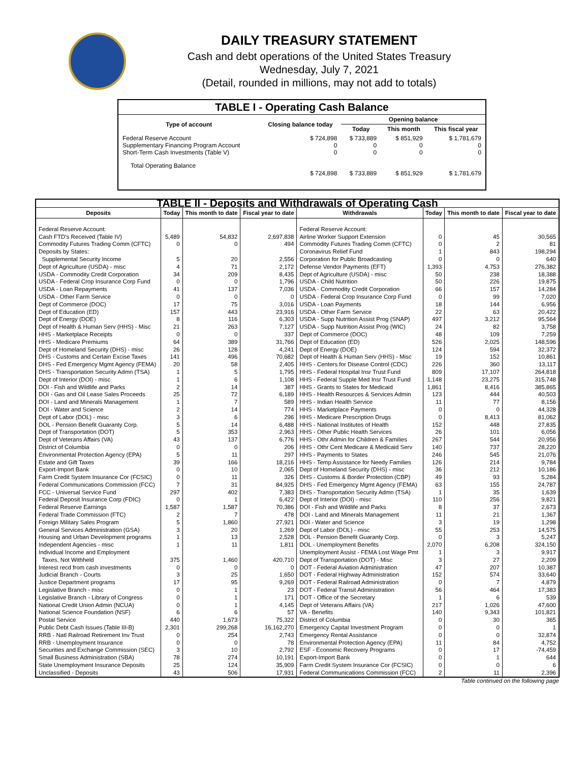DAILY TREASURY STATEMENT
Cash and debt operations of the United States Treasury
Wednesday, July 7, 2021
(Detail, rounded in millions, may not add to totals)
| TABLE I - Operating Cash Balance | | | | |
| Type of account | Closing balance today | Opening balance | | |
| | | Today | This month | This fiscal year |
| Federal Reserve Account Supplementary Financing Program Account Short-Term Cash Investments (Table V) | $ 724,898 0 0 | $ 733,889 0 0 | $ 851,929 0 0 | $ 1,781,679 0 0 |
| Total Operating Balance | $ 724,898 | $ 733,889 | $ 851,929 | $ 1,781,679 |
| TABLE II - Deposits and Withdrawals of Operating Cash | | | | | | | |
| Deposits | Today | This month to date | Fiscal year to date | Withdrawals | Today | This month to date | Fiscal year to date |
| Federal Reserve Account: | | | | Federal Reserve Account: | | | |
| Cash FTD's Received (Table IV) | 5,489 | 54,832 | 2,697,838 | Airline Worker Support Extension | 0 | 45 | 30,565 |
| Commodity Futures Trading Comm (CFTC) | 0 | 0 | 494 | Commodity Futures Trading Comm (CFTC) | 0 | 2 | 81 |
| Deposits by States: | | | | Coronavirus Relief Fund | 1 | 843 | 198,294 |
| Supplemental Security Income | 5 | 20 | 2,556 | Corporation for Public Broadcasting | 0 | 0 | 640 |
| Dept of Agriculture (USDA) - misc | 4 | 71 | 2,172 | Defense Vendor Payments (EFT) | 1,393 | 4,753 | 276,382 |
| USDA - Commodity Credit Corporation | 34 | 209 | 8,435 | Dept of Agriculture (USDA) - misc | 50 | 238 | 18,388 |
| USDA - Federal Crop Insurance Corp Fund | 0 | 0 | 1,796 | USDA - Child Nutrition | 50 | 226 | 19,875 |
| USDA - Loan Repayments | 41 | 137 | 7,036 | USDA - Commodity Credit Corporation | 66 | 157 | 14,284 |
| USDA - Other Farm Service | 0 | 0 | 0 | USDA - Federal Crop Insurance Corp Fund | 0 | 99 | 7,020 |
| Dept of Commerce (DOC) | 17 | 75 | 3,016 | USDA - Loan Payments | 18 | 144 | 6,956 |
| Dept of Education (ED) | 157 | 443 | 23,916 | USDA - Other Farm Service | 22 | 63 | 20,422 |
| Dept of Energy (DOE) | 8 | 116 | 6,303 | USDA - Supp Nutrition Assist Prog (SNAP) | 497 | 3,212 | 95,564 |
| Dept of Health & Human Serv (HHS) - Misc | 21 | 263 | 7,127 | USDA - Supp Nutrition Assist Prog (WIC) | 24 | 82 | 3,758 |
| HHS - Marketplace Receipts | 0 | 0 | 337 | Dept of Commerce (DOC) | 48 | 109 | 7,259 |
| HHS - Medicare Premiums | 64 | 389 | 31,766 | Dept of Education (ED) | 526 | 2,025 | 148,596 |
| Dept of Homeland Security (DHS) - misc | 26 | 128 | 4,241 | Dept of Energy (DOE) | 124 | 594 | 32,372 |
| DHS - Customs and Certain Excise Taxes | 141 | 496 | 70,682 | Dept of Health & Human Serv (HHS) - Misc | 19 | 152 | 10,861 |
| DHS - Fed Emergency Mgmt Agency (FEMA) | 20 | 58 | 2,405 | HHS - Centers for Disease Control (CDC) | 226 | 360 | 13,117 |
| DHS - Transportation Security Admn (TSA) | 1 | 5 | 1,795 | HHS - Federal Hospital Insr Trust Fund | 809 | 17,107 | 264,818 |
| Dept of Interior (DOI) - misc | 1 | 6 | 1,108 | HHS - Federal Supple Med Insr Trust Fund | 1,148 | 23,275 | 315,748 |
| DOI - Fish and Wildlife and Parks | 2 | 14 | 387 | HHS - Grants to States for Medicaid | 1,861 | 8,416 | 385,865 |
| DOI - Gas and Oil Lease Sales Proceeds | 25 | 72 | 6,189 | HHS - Health Resources & Services Admin | 123 | 444 | 40,503 |
| DOI - Land and Minerals Management | 1 | 7 | 589 | HHS - Indian Health Service | 11 | 77 | 8,156 |
| DOI - Water and Science | 2 | 14 | 774 | HHS - Marketplace Payments | 0 | 0 | 44,328 |
| Dept of Labor (DOL) - misc | 3 | 6 | 296 | HHS - Medicare Prescription Drugs | 0 | 8,413 | 81,062 |
| DOL - Pension Benefit Guaranty Corp. | 5 | 14 | 6,488 | HHS - National Institutes of Health | 152 | 448 | 27,835 |
| Dept of Transportation (DOT) | 5 | 353 | 2,963 | HHS - Other Public Health Services | 26 | 101 | 6,056 |
| Dept of Veterans Affairs (VA) | 43 | 137 | 6,776 | HHS - Othr Admin for Children & Families | 267 | 544 | 20,956 |
| District of Columbia | 0 | 0 | 206 | HHS - Othr Cent Medicare & Medicaid Serv | 140 | 737 | 28,220 |
| Environmental Protection Agency (EPA) | 5 | 11 | 297 | HHS - Payments to States | 246 | 545 | 21,076 |
| Estate and Gift Taxes | 39 | 166 | 18,216 | HHS - Temp Assistance for Needy Families | 126 | 214 | 9,784 |
| Export-Import Bank | 0 | 10 | 2,065 | Dept of Homeland Security (DHS) - misc | 36 | 212 | 10,186 |
| Farm Credit System Insurance Cor (FCSIC) | 0 | 11 | 326 | DHS - Customs & Border Protection (CBP) | 49 | 93 | 5,284 |
| Federal Communications Commission (FCC) | 7 | 31 | 84,925 | DHS - Fed Emergency Mgmt Agency (FEMA) | 63 | 155 | 24,787 |
| FCC - Universal Service Fund | 297 | 402 | 7,383 | DHS - Transportation Security Admn (TSA) | 1 | 35 | 1,639 |
| Federal Deposit Insurance Corp (FDIC) | 0 | 1 | 6,422 | Dept of Interior (DOI) - misc | 110 | 256 | 9,821 |
| Federal Reserve Earnings | 1,587 | 1,587 | 70,386 | DOI - Fish and Wildlife and Parks | 8 | 37 | 2,673 |
| Federal Trade Commission (FTC) | 2 | 7 | 478 | DOI - Land and Minerals Management | 11 | 21 | 1,367 |
| Foreign Military Sales Program | 5 | 1,860 | 27,921 | DOI - Water and Science | 3 | 19 | 1,298 |
| General Services Administration (GSA) | 3 | 20 | 1,269 | Dept of Labor (DOL) - misc | 55 | 253 | 14,575 |
| Housing and Urban Development programs | 1 | 13 | 2,528 | DOL - Pension Benefit Guaranty Corp. | 0 | 3 | 5,247 |
| Independent Agencies - misc | 1 | 11 | 1,811 | DOL - Unemployment Benefits | 2,070 | 6,208 | 324,150 |
| Individual Income and Employment | | | | Unemployment Assist - FEMA Lost Wage Pmt | 1 | 3 | 9,917 |
| Taxes, Not Withheld | 375 | 1,460 | 420,710 | Dept of Transportation (DOT) - Misc | 3 | 27 | 2,209 |
| Interest recd from cash investments | 0 | 0 | 0 | DOT - Federal Aviation Administration | 47 | 207 | 10,387 |
| Judicial Branch - Courts | 3 | 25 | 1,650 | DOT - Federal Highway Administration | 152 | 574 | 33,640 |
| Justice Department programs | 17 | 95 | 9,269 | DOT - Federal Railroad Administration | 0 | 7 | 4,879 |
| Legislative Branch - misc | 0 | 1 | 23 | DOT - Federal Transit Administration | 56 | 464 | 17,383 |
| Legislative Branch - Library of Congress | 0 | 1 | 171 | DOT - Office of the Secretary | 1 | 6 | 539 |
| National Credit Union Admin (NCUA) | 0 | 1 | 4,145 | Dept of Veterans Affairs (VA) | 217 | 1,026 | 47,600 |
| National Science Foundation (NSF) | 6 | 6 | 57 | VA - Benefits | 140 | 9,343 | 101,821 |
| Postal Service | 440 | 1,673 | 75,322 | District of Columbia | 0 | 30 | 365 |
| Public Debt Cash Issues (Table III-B) | 2,301 | 299,268 | 16,162,270 | Emergency Capital Investment Program | 0 | 0 | 1 |
| RRB - Natl Railroad Retirement Inv Trust | 0 | 254 | 2,743 | Emergency Rental Assistance | 0 | 0 | 32,874 |
| RRB - Unemployment Insurance | 0 | 0 | 78 | Environmental Protection Agency (EPA) | 11 | 84 | 4,752 |
| Securities and Exchange Commission (SEC) | 3 | 10 | 2,792 | ESF - Economic Recovery Programs | 0 | 17 | -74,459 |
| Small Business Administration (SBA) | 78 | 274 | 10,191 | Export-Import Bank | 0 | 1 | 644 |
| State Unemployment Insurance Deposits | 25 | 124 | 35,909 | Farm Credit System Insurance Cor (FCSIC) | 0 | 0 | 6 |
| Unclassified - Deposits | 43 | 506 | 17,931 | Federal Communications Commission (FCC) | 2 | 11 | 2,396 |
Table continued on the following page